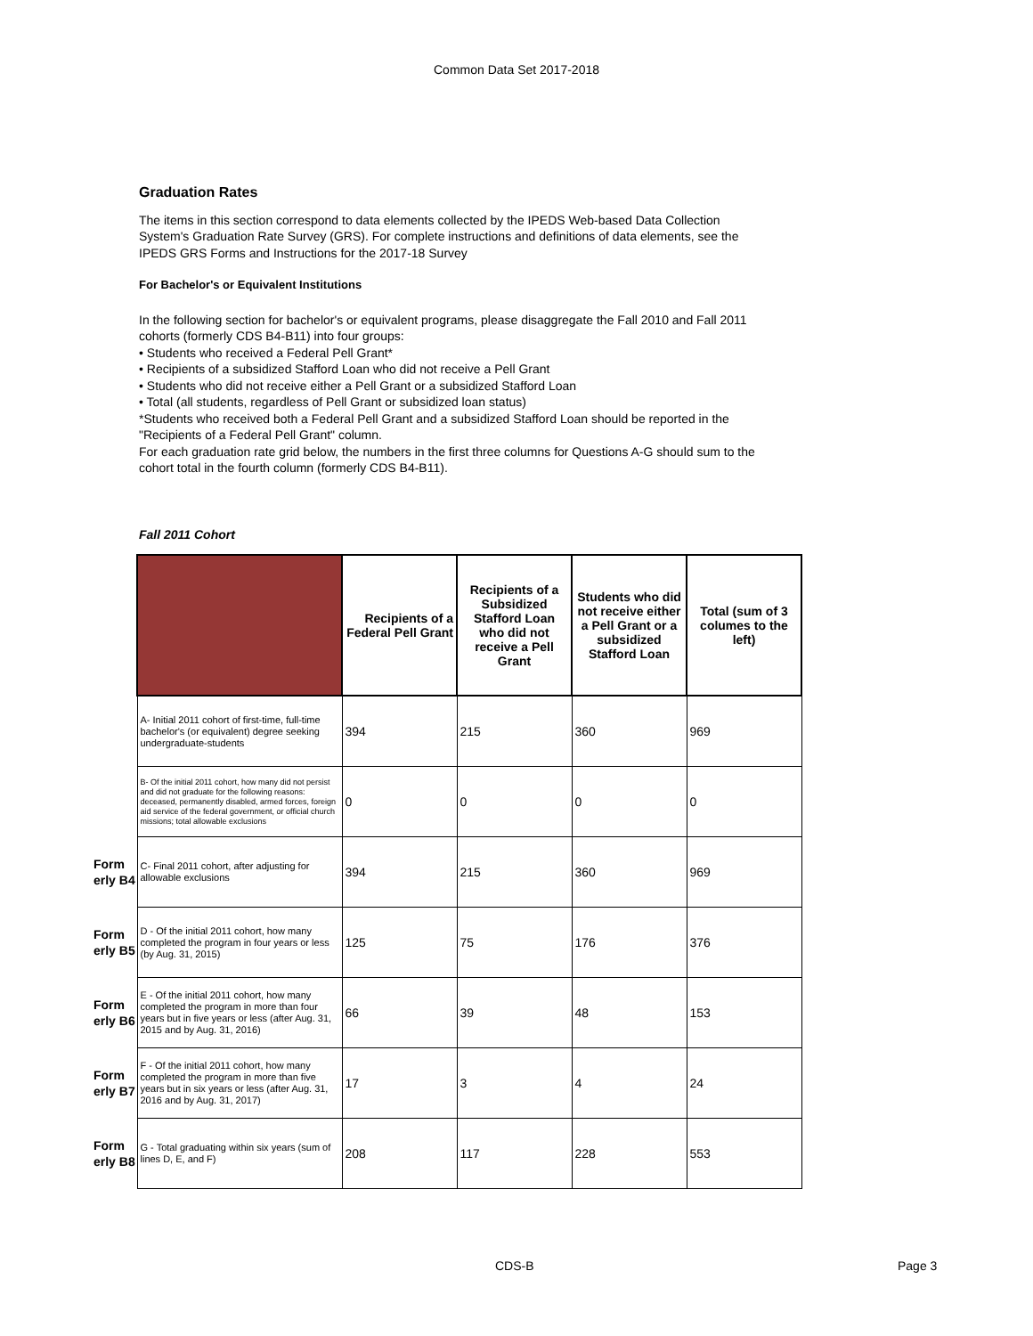Common Data Set 2017-2018
Graduation Rates
The items in this section correspond to data elements collected by the IPEDS Web-based Data Collection System's Graduation Rate Survey (GRS). For complete instructions and definitions of data elements, see the IPEDS GRS Forms and Instructions for the 2017-18 Survey
For Bachelor's or Equivalent Institutions
In the following section for bachelor's or equivalent programs, please disaggregate the Fall 2010 and Fall 2011 cohorts (formerly CDS B4-B11) into four groups:
• Students who received a Federal Pell Grant*
• Recipients of a subsidized Stafford Loan who did not receive a Pell Grant
• Students who did not receive either a Pell Grant or a subsidized Stafford Loan
• Total (all students, regardless of Pell Grant or subsidized loan status)
*Students who received both a Federal Pell Grant and a subsidized Stafford Loan should be reported in the "Recipients of a Federal Pell Grant" column.
For each graduation rate grid below, the numbers in the first three columns for Questions A-G should sum to the cohort total in the fourth column (formerly CDS B4-B11).
Fall 2011 Cohort
| | | Recipients of a Federal Pell Grant | Recipients of a Subsidized Stafford Loan who did not receive a Pell Grant | Students who did not receive either a Pell Grant or a subsidized Stafford Loan | Total (sum of 3 columes to the left) |
| --- | --- | --- | --- | --- | --- |
| | A- Initial 2011 cohort of first-time, full-time bachelor's (or equivalent) degree seeking undergraduate-students | 394 | 215 | 360 | 969 |
| | B- Of the initial 2011 cohort, how many did not persist and did not graduate for the following reasons: deceased, permanently disabled, armed forces, foreign aid service of the federal government, or official church missions; total allowable exclusions | 0 | 0 | 0 | 0 |
| Form erly B4 | C- Final 2011 cohort, after adjusting for allowable exclusions | 394 | 215 | 360 | 969 |
| Form erly B5 | D - Of the initial 2011 cohort, how many completed the program in four years or less (by Aug. 31, 2015) | 125 | 75 | 176 | 376 |
| Form erly B6 | E - Of the initial 2011 cohort, how many completed the program in more than four years but in five years or less (after Aug. 31, 2015 and by Aug. 31, 2016) | 66 | 39 | 48 | 153 |
| Form erly B7 | F - Of the initial 2011 cohort, how many completed the program in more than five years but in six years or less (after Aug. 31, 2016 and by Aug. 31, 2017) | 17 | 3 | 4 | 24 |
| Form erly B8 | G - Total graduating within six years (sum of lines D, E, and F) | 208 | 117 | 228 | 553 |
CDS-B Page 3